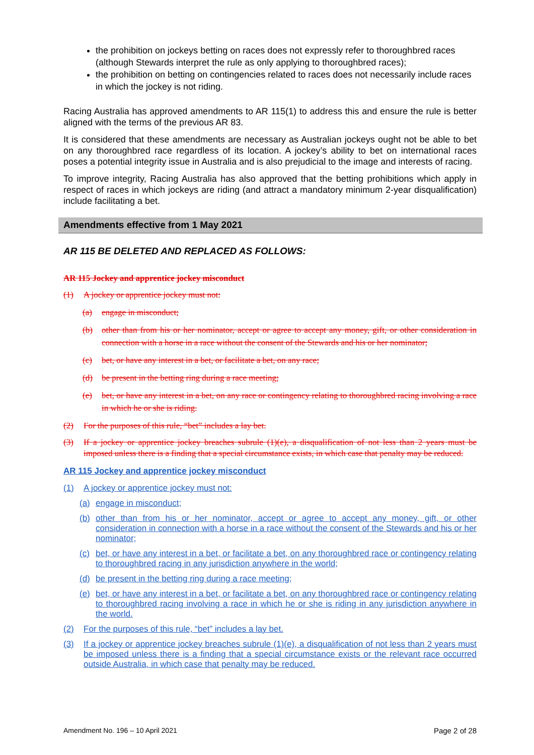the prohibition on jockeys betting on races does not expressly refer to thoroughbred races (although Stewards interpret the rule as only applying to thoroughbred races);
the prohibition on betting on contingencies related to races does not necessarily include races in which the jockey is not riding.
Racing Australia has approved amendments to AR 115(1) to address this and ensure the rule is better aligned with the terms of the previous AR 83.
It is considered that these amendments are necessary as Australian jockeys ought not be able to bet on any thoroughbred race regardless of its location. A jockey’s ability to bet on international races poses a potential integrity issue in Australia and is also prejudicial to the image and interests of racing.
To improve integrity, Racing Australia has also approved that the betting prohibitions which apply in respect of races in which jockeys are riding (and attract a mandatory minimum 2-year disqualification) include facilitating a bet.
Amendments effective from 1 May 2021
AR 115 BE DELETED AND REPLACED AS FOLLOWS:
AR 115 Jockey and apprentice jockey misconduct
(1) A jockey or apprentice jockey must not:
(a) engage in misconduct;
(b) other than from his or her nominator, accept or agree to accept any money, gift, or other consideration in connection with a horse in a race without the consent of the Stewards and his or her nominator;
(c) bet, or have any interest in a bet, or facilitate a bet, on any race;
(d) be present in the betting ring during a race meeting;
(e) bet, or have any interest in a bet, on any race or contingency relating to thoroughbred racing involving a race in which he or she is riding.
(2) For the purposes of this rule, “bet” includes a lay bet.
(3) If a jockey or apprentice jockey breaches subrule (1)(e), a disqualification of not less than 2 years must be imposed unless there is a finding that a special circumstance exists, in which case that penalty may be reduced.
AR 115 Jockey and apprentice jockey misconduct
(1) A jockey or apprentice jockey must not:
(a) engage in misconduct;
(b) other than from his or her nominator, accept or agree to accept any money, gift, or other consideration in connection with a horse in a race without the consent of the Stewards and his or her nominator;
(c) bet, or have any interest in a bet, or facilitate a bet, on any thoroughbred race or contingency relating to thoroughbred racing in any jurisdiction anywhere in the world;
(d) be present in the betting ring during a race meeting;
(e) bet, or have any interest in a bet, or facilitate a bet, on any thoroughbred race or contingency relating to thoroughbred racing involving a race in which he or she is riding in any jurisdiction anywhere in the world.
(2) For the purposes of this rule, “bet” includes a lay bet.
(3) If a jockey or apprentice jockey breaches subrule (1)(e), a disqualification of not less than 2 years must be imposed unless there is a finding that a special circumstance exists or the relevant race occurred outside Australia, in which case that penalty may be reduced.
Amendment No. 196 – 10 April 2021 Page 2 of 28